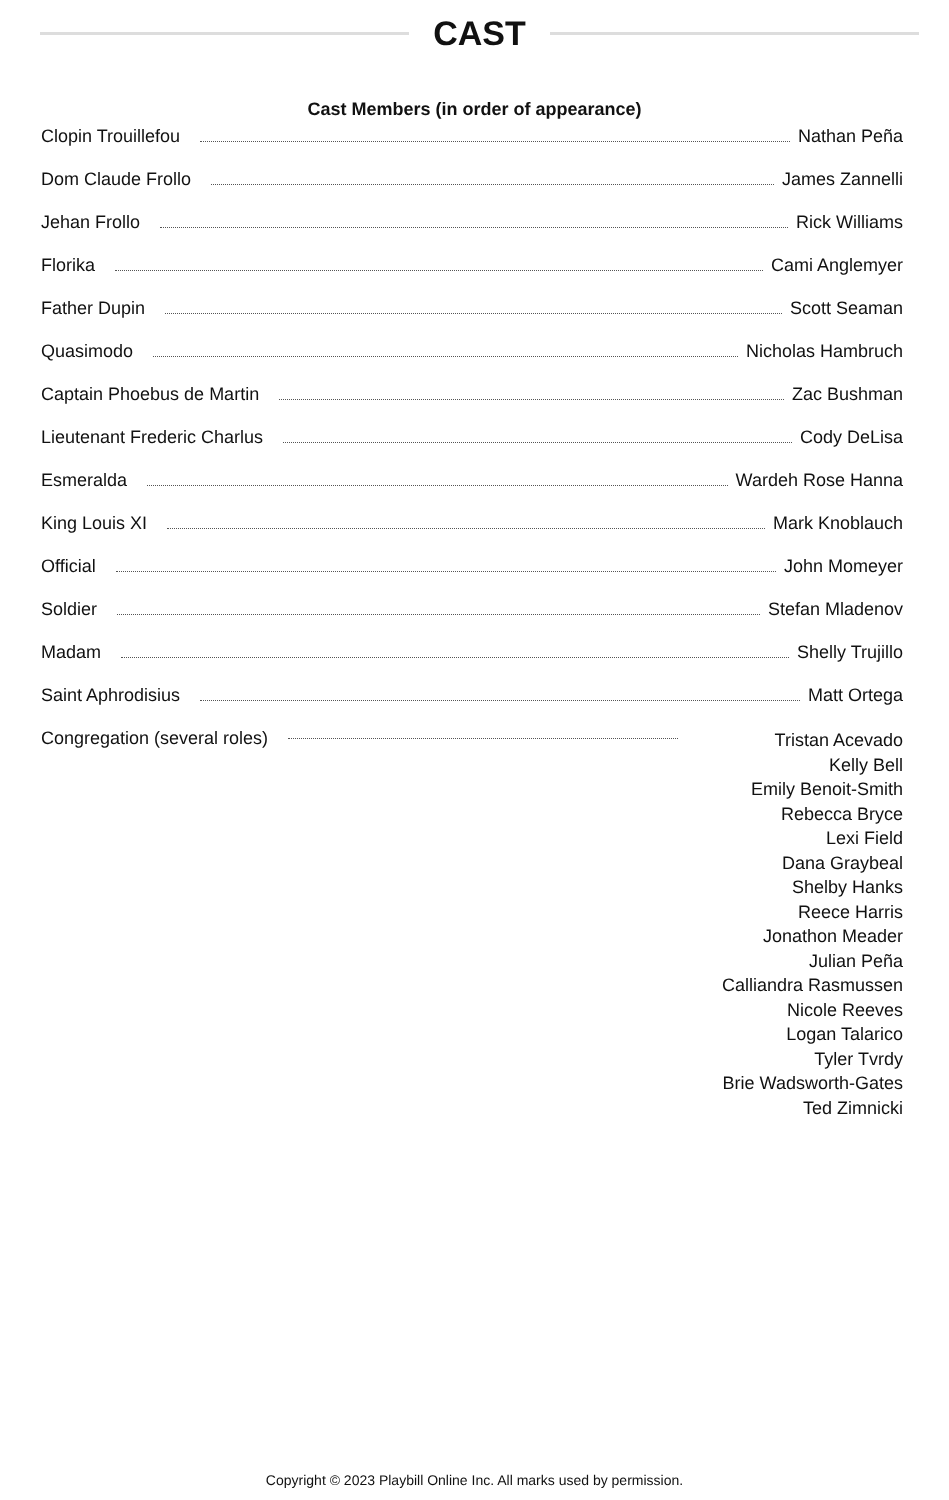CAST
Cast Members (in order of appearance)
Clopin Trouillefou Nathan Peña
Dom Claude Frollo James Zannelli
Jehan Frollo Rick Williams
Florika Cami Anglemyer
Father Dupin Scott Seaman
Quasimodo Nicholas Hambruch
Captain Phoebus de Martin Zac Bushman
Lieutenant Frederic Charlus Cody DeLisa
Esmeralda Wardeh Rose Hanna
King Louis XI Mark Knoblauch
Official John Momeyer
Soldier Stefan Mladenov
Madam Shelly Trujillo
Saint Aphrodisius Matt Ortega
Congregation (several roles)
Tristan Acevado
Kelly Bell
Emily Benoit-Smith
Rebecca Bryce
Lexi Field
Dana Graybeal
Shelby Hanks
Reece Harris
Jonathon Meader
Julian Peña
Calliandra Rasmussen
Nicole Reeves
Logan Talarico
Tyler Tvrdy
Brie Wadsworth-Gates
Ted Zimnicki
Copyright © 2023 Playbill Online Inc. All marks used by permission.